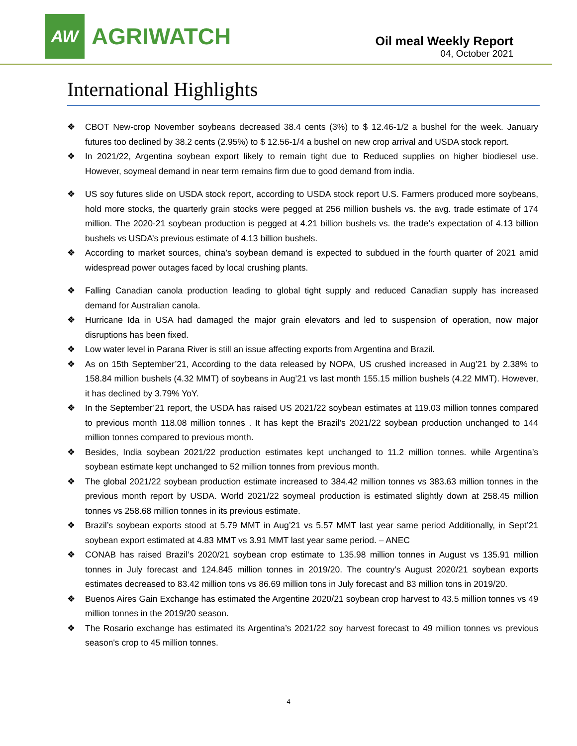AW
AGRIWATCH
Oil meal Weekly Report
04, October 2021
International Highlights
❖ CBOT New-crop November soybeans decreased 38.4 cents (3%) to $ 12.46-1/2 a bushel for the week. January futures too declined by 38.2 cents (2.95%) to $ 12.56-1/4 a bushel on new crop arrival and USDA stock report.
❖ In 2021/22, Argentina soybean export likely to remain tight due to Reduced supplies on higher biodiesel use. However, soymeal demand in near term remains firm due to good demand from india.
❖ US soy futures slide on USDA stock report, according to USDA stock report U.S. Farmers produced more soybeans, hold more stocks, the quarterly grain stocks were pegged at 256 million bushels vs. the avg. trade estimate of 174 million. The 2020-21 soybean production is pegged at 4.21 billion bushels vs. the trade’s expectation of 4.13 billion bushels vs USDA’s previous estimate of 4.13 billion bushels.
❖ According to market sources, china’s soybean demand is expected to subdued in the fourth quarter of 2021 amid widespread power outages faced by local crushing plants.
❖ Falling Canadian canola production leading to global tight supply and reduced Canadian supply has increased demand for Australian canola.
❖ Hurricane Ida in USA had damaged the major grain elevators and led to suspension of operation, now major disruptions has been fixed.
❖ Low water level in Parana River is still an issue affecting exports from Argentina and Brazil.
❖ As on 15th September’21, According to the data released by NOPA, US crushed increased in Aug’21 by 2.38% to 158.84 million bushels (4.32 MMT) of soybeans in Aug’21 vs last month 155.15 million bushels (4.22 MMT). However, it has declined by 3.79% YoY.
❖ In the September’21 report, the USDA has raised US 2021/22 soybean estimates at 119.03 million tonnes compared to previous month 118.08 million tonnes . It has kept the Brazil’s 2021/22 soybean production unchanged to 144 million tonnes compared to previous month.
❖ Besides, India soybean 2021/22 production estimates kept unchanged to 11.2 million tonnes. while Argentina’s soybean estimate kept unchanged to 52 million tonnes from previous month.
❖ The global 2021/22 soybean production estimate increased to 384.42 million tonnes vs 383.63 million tonnes in the previous month report by USDA. World 2021/22 soymeal production is estimated slightly down at 258.45 million tonnes vs 258.68 million tonnes in its previous estimate.
❖ Brazil’s soybean exports stood at 5.79 MMT in Aug’21 vs 5.57 MMT last year same period Additionally, in Sept’21 soybean export estimated at 4.83 MMT vs 3.91 MMT last year same period. – ANEC
❖ CONAB has raised Brazil’s 2020/21 soybean crop estimate to 135.98 million tonnes in August vs 135.91 million tonnes in July forecast and 124.845 million tonnes in 2019/20. The country’s August 2020/21 soybean exports estimates decreased to 83.42 million tons vs 86.69 million tons in July forecast and 83 million tons in 2019/20.
❖ Buenos Aires Gain Exchange has estimated the Argentine 2020/21 soybean crop harvest to 43.5 million tonnes vs 49 million tonnes in the 2019/20 season.
❖ The Rosario exchange has estimated its Argentina’s 2021/22 soy harvest forecast to 49 million tonnes vs previous season's crop to 45 million tonnes.
4